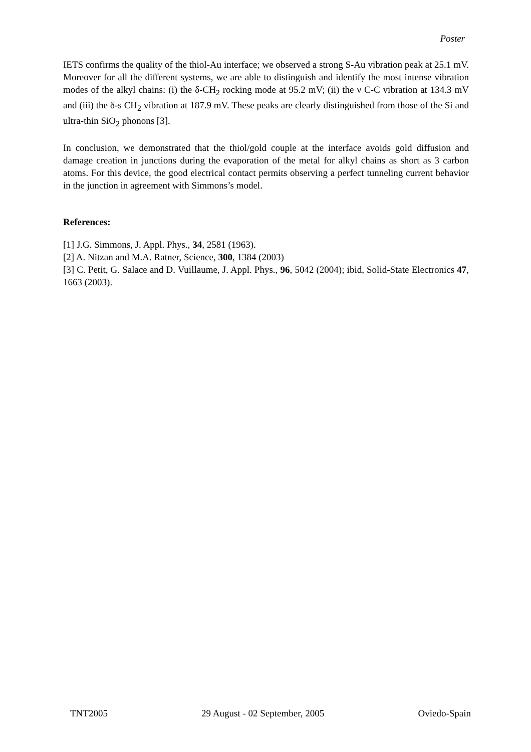Poster
IETS confirms the quality of the thiol-Au interface; we observed a strong S-Au vibration peak at 25.1 mV. Moreover for all the different systems, we are able to distinguish and identify the most intense vibration modes of the alkyl chains: (i) the δ-CH<sub>2</sub> rocking mode at 95.2 mV; (ii) the ν C-C vibration at 134.3 mV and (iii) the δ-s CH<sub>2</sub> vibration at 187.9 mV. These peaks are clearly distinguished from those of the Si and ultra-thin SiO<sub>2</sub> phonons [3].
In conclusion, we demonstrated that the thiol/gold couple at the interface avoids gold diffusion and damage creation in junctions during the evaporation of the metal for alkyl chains as short as 3 carbon atoms. For this device, the good electrical contact permits observing a perfect tunneling current behavior in the junction in agreement with Simmons’s model.
References:
[1] J.G. Simmons, J. Appl. Phys., 34, 2581 (1963).
[2] A. Nitzan and M.A. Ratner, Science, 300, 1384 (2003)
[3] C. Petit, G. Salace and D. Vuillaume, J. Appl. Phys., 96, 5042 (2004); ibid, Solid-State Electronics 47, 1663 (2003).
TNT2005 29 August - 02 September, 2005 Oviedo-Spain